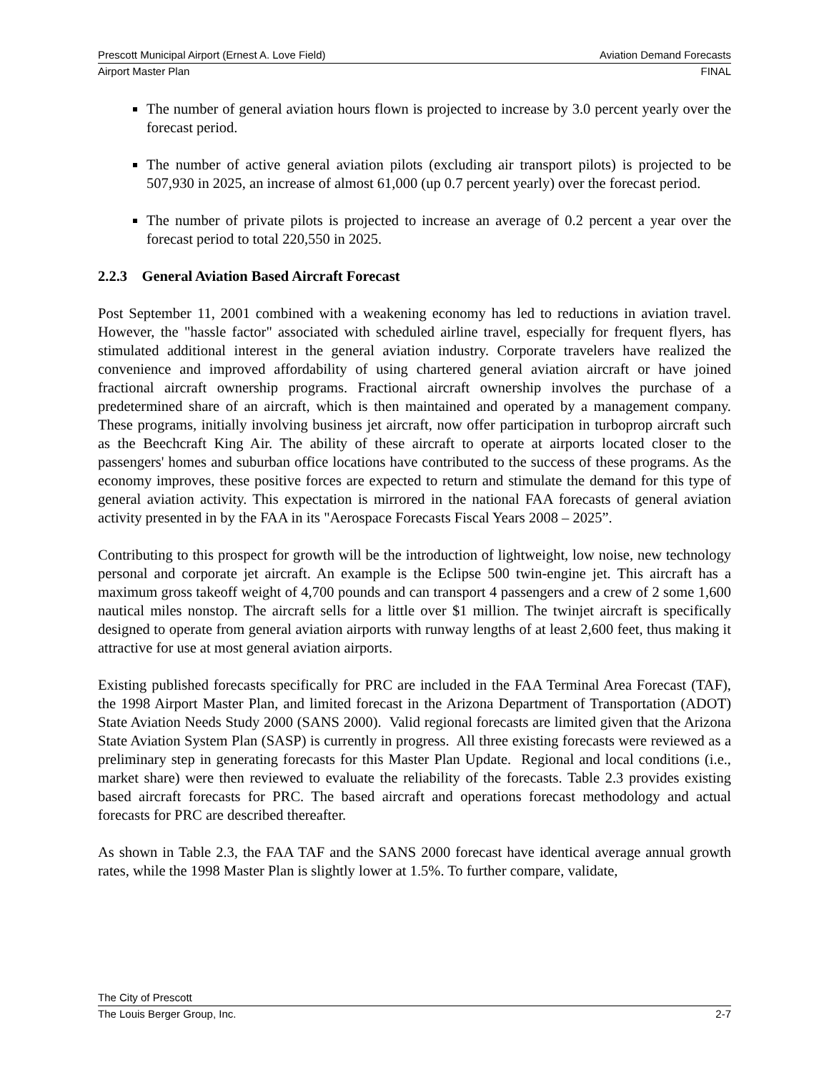Prescott Municipal Airport (Ernest A. Love Field) Aviation Demand Forecasts
Airport Master Plan FINAL
The number of general aviation hours flown is projected to increase by 3.0 percent yearly over the forecast period.
The number of active general aviation pilots (excluding air transport pilots) is projected to be 507,930 in 2025, an increase of almost 61,000 (up 0.7 percent yearly) over the forecast period.
The number of private pilots is projected to increase an average of 0.2 percent a year over the forecast period to total 220,550 in 2025.
2.2.3 General Aviation Based Aircraft Forecast
Post September 11, 2001 combined with a weakening economy has led to reductions in aviation travel. However, the "hassle factor" associated with scheduled airline travel, especially for frequent flyers, has stimulated additional interest in the general aviation industry. Corporate travelers have realized the convenience and improved affordability of using chartered general aviation aircraft or have joined fractional aircraft ownership programs. Fractional aircraft ownership involves the purchase of a predetermined share of an aircraft, which is then maintained and operated by a management company. These programs, initially involving business jet aircraft, now offer participation in turboprop aircraft such as the Beechcraft King Air. The ability of these aircraft to operate at airports located closer to the passengers' homes and suburban office locations have contributed to the success of these programs. As the economy improves, these positive forces are expected to return and stimulate the demand for this type of general aviation activity. This expectation is mirrored in the national FAA forecasts of general aviation activity presented in by the FAA in its "Aerospace Forecasts Fiscal Years 2008 – 2025”.
Contributing to this prospect for growth will be the introduction of lightweight, low noise, new technology personal and corporate jet aircraft. An example is the Eclipse 500 twin-engine jet. This aircraft has a maximum gross takeoff weight of 4,700 pounds and can transport 4 passengers and a crew of 2 some 1,600 nautical miles nonstop. The aircraft sells for a little over $1 million. The twinjet aircraft is specifically designed to operate from general aviation airports with runway lengths of at least 2,600 feet, thus making it attractive for use at most general aviation airports.
Existing published forecasts specifically for PRC are included in the FAA Terminal Area Forecast (TAF), the 1998 Airport Master Plan, and limited forecast in the Arizona Department of Transportation (ADOT) State Aviation Needs Study 2000 (SANS 2000). Valid regional forecasts are limited given that the Arizona State Aviation System Plan (SASP) is currently in progress. All three existing forecasts were reviewed as a preliminary step in generating forecasts for this Master Plan Update. Regional and local conditions (i.e., market share) were then reviewed to evaluate the reliability of the forecasts. Table 2.3 provides existing based aircraft forecasts for PRC. The based aircraft and operations forecast methodology and actual forecasts for PRC are described thereafter.
As shown in Table 2.3, the FAA TAF and the SANS 2000 forecast have identical average annual growth rates, while the 1998 Master Plan is slightly lower at 1.5%. To further compare, validate,
The City of Prescott
The Louis Berger Group, Inc. 2-7